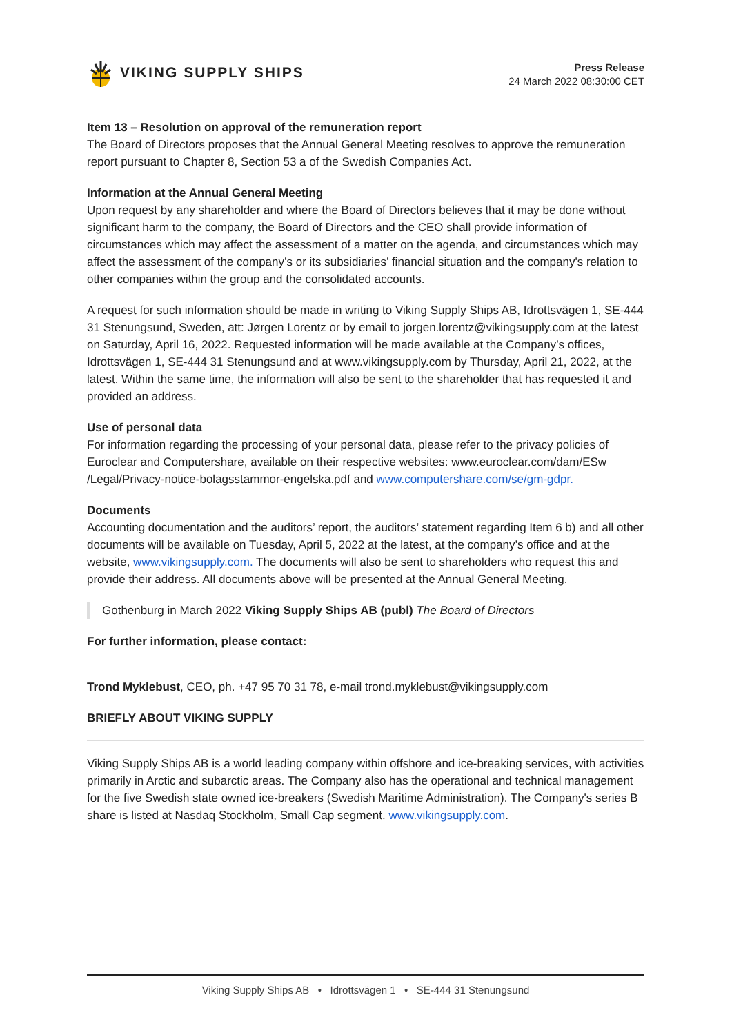VIKING SUPPLY SHIPS
Press Release
24 March 2022 08:30:00 CET
Item 13 – Resolution on approval of the remuneration report
The Board of Directors proposes that the Annual General Meeting resolves to approve the remuneration report pursuant to Chapter 8, Section 53 a of the Swedish Companies Act.
Information at the Annual General Meeting
Upon request by any shareholder and where the Board of Directors believes that it may be done without significant harm to the company, the Board of Directors and the CEO shall provide information of circumstances which may affect the assessment of a matter on the agenda, and circumstances which may affect the assessment of the company’s or its subsidiaries’ financial situation and the company's relation to other companies within the group and the consolidated accounts.
A request for such information should be made in writing to Viking Supply Ships AB, Idrottsvägen 1, SE-444 31 Stenungsund, Sweden, att: Jørgen Lorentz or by email to jorgen.lorentz@vikingsupply.com at the latest on Saturday, April 16, 2022. Requested information will be made available at the Company’s offices, Idrottsvägen 1, SE-444 31 Stenungsund and at www.vikingsupply.com by Thursday, April 21, 2022, at the latest. Within the same time, the information will also be sent to the shareholder that has requested it and provided an address.
Use of personal data
For information regarding the processing of your personal data, please refer to the privacy policies of Euroclear and Computershare, available on their respective websites: www.euroclear.com/dam/ESw /Legal/Privacy-notice-bolagsstammor-engelska.pdf and www.computershare.com/se/gm-gdpr.
Documents
Accounting documentation and the auditors’ report, the auditors’ statement regarding Item 6 b) and all other documents will be available on Tuesday, April 5, 2022 at the latest, at the company’s office and at the website, www.vikingsupply.com. The documents will also be sent to shareholders who request this and provide their address. All documents above will be presented at the Annual General Meeting.
Gothenburg in March 2022 Viking Supply Ships AB (publ) The Board of Directors
For further information, please contact:
Trond Myklebust, CEO, ph. +47 95 70 31 78, e-mail trond.myklebust@vikingsupply.com
BRIEFLY ABOUT VIKING SUPPLY
Viking Supply Ships AB is a world leading company within offshore and ice-breaking services, with activities primarily in Arctic and subarctic areas. The Company also has the operational and technical management for the five Swedish state owned ice-breakers (Swedish Maritime Administration). The Company's series B share is listed at Nasdaq Stockholm, Small Cap segment. www.vikingsupply.com.
Viking Supply Ships AB • Idrottsvägen 1 • SE-444 31 Stenungsund